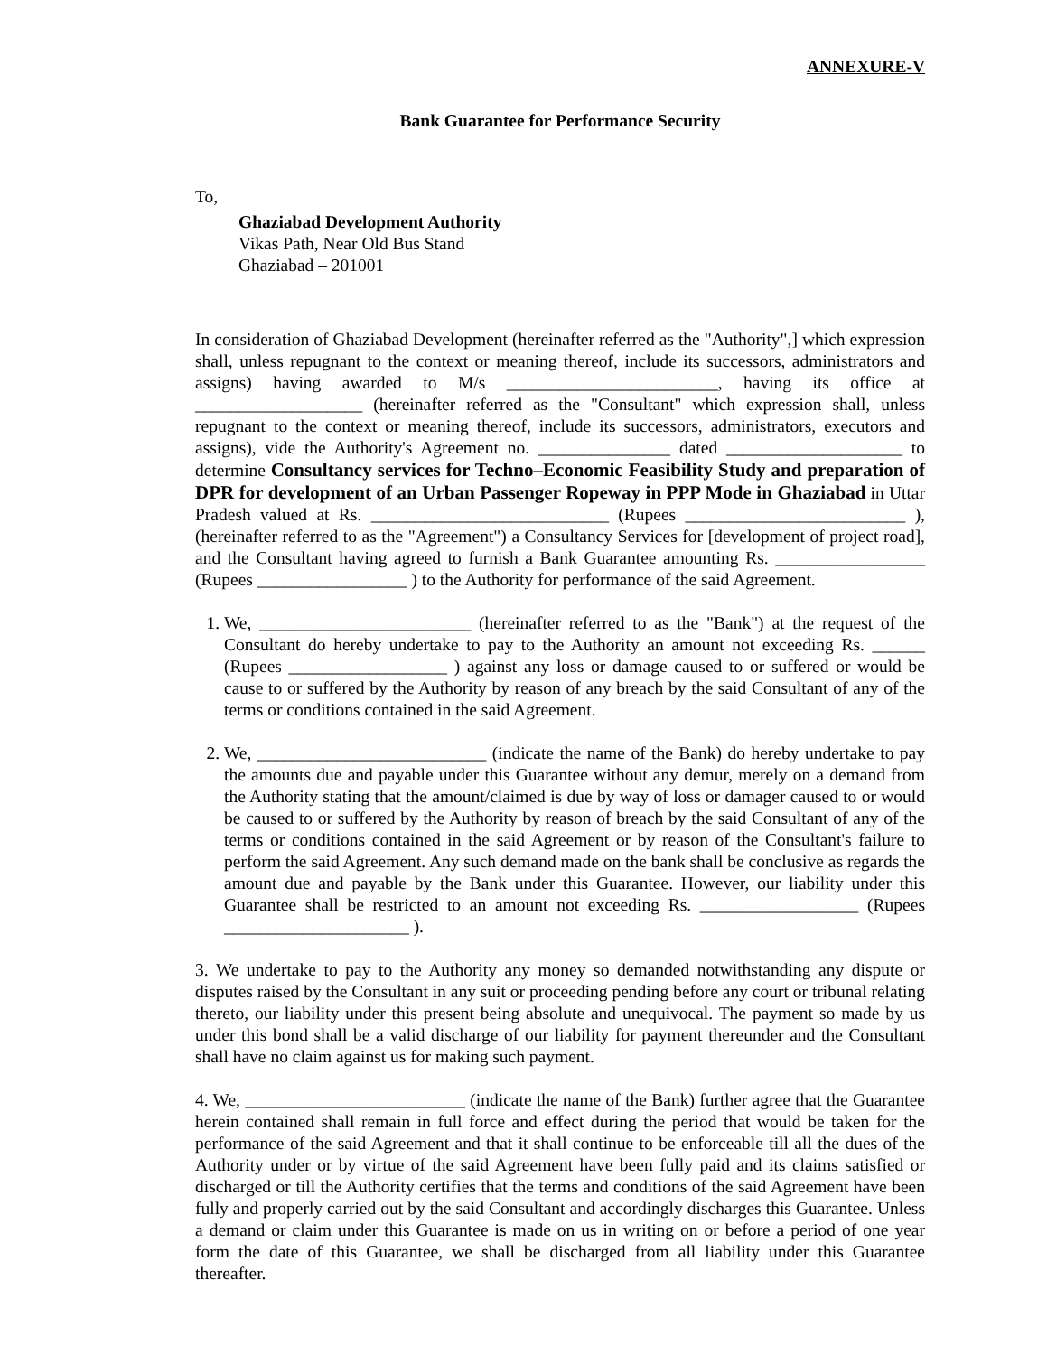ANNEXURE-V
Bank Guarantee for Performance Security
To,
Ghaziabad Development Authority
Vikas Path, Near Old Bus Stand
Ghaziabad – 201001
In consideration of Ghaziabad Development (hereinafter referred as the "Authority",] which expression shall, unless repugnant to the context or meaning thereof, include its successors, administrators and assigns) having awarded to M/s ________________________, having its office at ___________________ (hereinafter referred as the "Consultant" which expression shall, unless repugnant to the context or meaning thereof, include its successors, administrators, executors and assigns), vide the Authority's Agreement no. _______________ dated ____________________ to determine Consultancy services for Techno–Economic Feasibility Study and preparation of DPR for development of an Urban Passenger Ropeway in PPP Mode in Ghaziabad in Uttar Pradesh valued at Rs. ___________________________ (Rupees _________________________ ), (hereinafter referred to as the "Agreement") a Consultancy Services for [development of project road], and the Consultant having agreed to furnish a Bank Guarantee amounting Rs. _________________ (Rupees _________________ ) to the Authority for performance of the said Agreement.
1. We, ________________________ (hereinafter referred to as the "Bank") at the request of the Consultant do hereby undertake to pay to the Authority an amount not exceeding Rs. ______ (Rupees __________________ ) against any loss or damage caused to or suffered or would be cause to or suffered by the Authority by reason of any breach by the said Consultant of any of the terms or conditions contained in the said Agreement.
2. We, __________________________ (indicate the name of the Bank) do hereby undertake to pay the amounts due and payable under this Guarantee without any demur, merely on a demand from the Authority stating that the amount/claimed is due by way of loss or damager caused to or would be caused to or suffered by the Authority by reason of breach by the said Consultant of any of the terms or conditions contained in the said Agreement or by reason of the Consultant's failure to perform the said Agreement. Any such demand made on the bank shall be conclusive as regards the amount due and payable by the Bank under this Guarantee. However, our liability under this Guarantee shall be restricted to an amount not exceeding Rs. __________________ (Rupees _____________________ ).
3. We undertake to pay to the Authority any money so demanded notwithstanding any dispute or disputes raised by the Consultant in any suit or proceeding pending before any court or tribunal relating thereto, our liability under this present being absolute and unequivocal. The payment so made by us under this bond shall be a valid discharge of our liability for payment thereunder and the Consultant shall have no claim against us for making such payment.
4. We, _________________________ (indicate the name of the Bank) further agree that the Guarantee herein contained shall remain in full force and effect during the period that would be taken for the performance of the said Agreement and that it shall continue to be enforceable till all the dues of the Authority under or by virtue of the said Agreement have been fully paid and its claims satisfied or discharged or till the Authority certifies that the terms and conditions of the said Agreement have been fully and properly carried out by the said Consultant and accordingly discharges this Guarantee. Unless a demand or claim under this Guarantee is made on us in writing on or before a period of one year form the date of this Guarantee, we shall be discharged from all liability under this Guarantee thereafter.